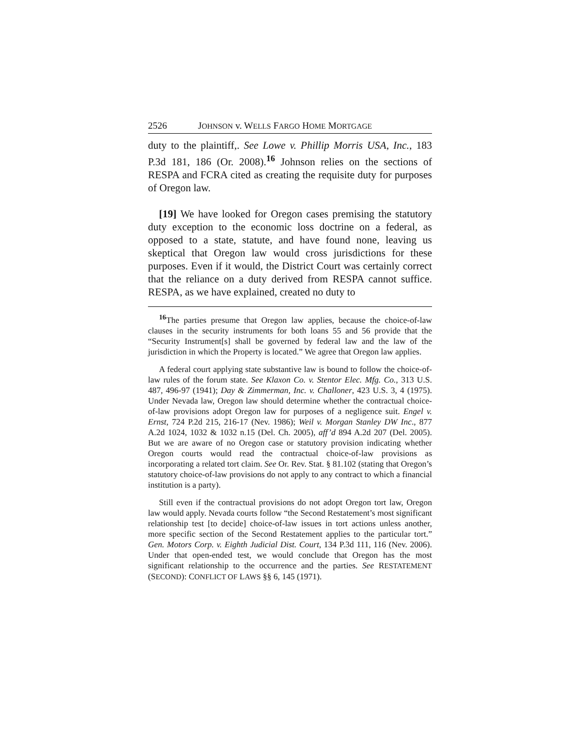2526 JOHNSON v. WELLS FARGO HOME MORTGAGE
duty to the plaintiff,. See Lowe v. Phillip Morris USA, Inc., 183 P.3d 181, 186 (Or. 2008).<sup>16</sup> Johnson relies on the sections of RESPA and FCRA cited as creating the requisite duty for purposes of Oregon law.
[19] We have looked for Oregon cases premising the statutory duty exception to the economic loss doctrine on a federal, as opposed to a state, statute, and have found none, leaving us skeptical that Oregon law would cross jurisdictions for these purposes. Even if it would, the District Court was certainly correct that the reliance on a duty derived from RESPA cannot suffice. RESPA, as we have explained, created no duty to
<sup>16</sup> The parties presume that Oregon law applies, because the choice-of-law clauses in the security instruments for both loans 55 and 56 provide that the “Security Instrument[s] shall be governed by federal law and the law of the jurisdiction in which the Property is located.” We agree that Oregon law applies.
A federal court applying state substantive law is bound to follow the choice-of-law rules of the forum state. See Klaxon Co. v. Stentor Elec. Mfg. Co., 313 U.S. 487, 496-97 (1941); Day & Zimmerman, Inc. v. Challoner, 423 U.S. 3, 4 (1975). Under Nevada law, Oregon law should determine whether the contractual choice-of-law provisions adopt Oregon law for purposes of a negligence suit. Engel v. Ernst, 724 P.2d 215, 216-17 (Nev. 1986); Weil v. Morgan Stanley DW Inc., 877 A.2d 1024, 1032 & 1032 n.15 (Del. Ch. 2005), aff’d 894 A.2d 207 (Del. 2005). But we are aware of no Oregon case or statutory provision indicating whether Oregon courts would read the contractual choice-of-law provisions as incorporating a related tort claim. See Or. Rev. Stat. § 81.102 (stating that Oregon’s statutory choice-of-law provisions do not apply to any contract to which a financial institution is a party).
Still even if the contractual provisions do not adopt Oregon tort law, Oregon law would apply. Nevada courts follow “the Second Restatement’s most significant relationship test [to decide] choice-of-law issues in tort actions unless another, more specific section of the Second Restatement applies to the particular tort.” Gen. Motors Corp. v. Eighth Judicial Dist. Court, 134 P.3d 111, 116 (Nev. 2006). Under that open-ended test, we would conclude that Oregon has the most significant relationship to the occurrence and the parties. See RESTATEMENT (SECOND): CONFLICT OF LAWS §§ 6, 145 (1971).